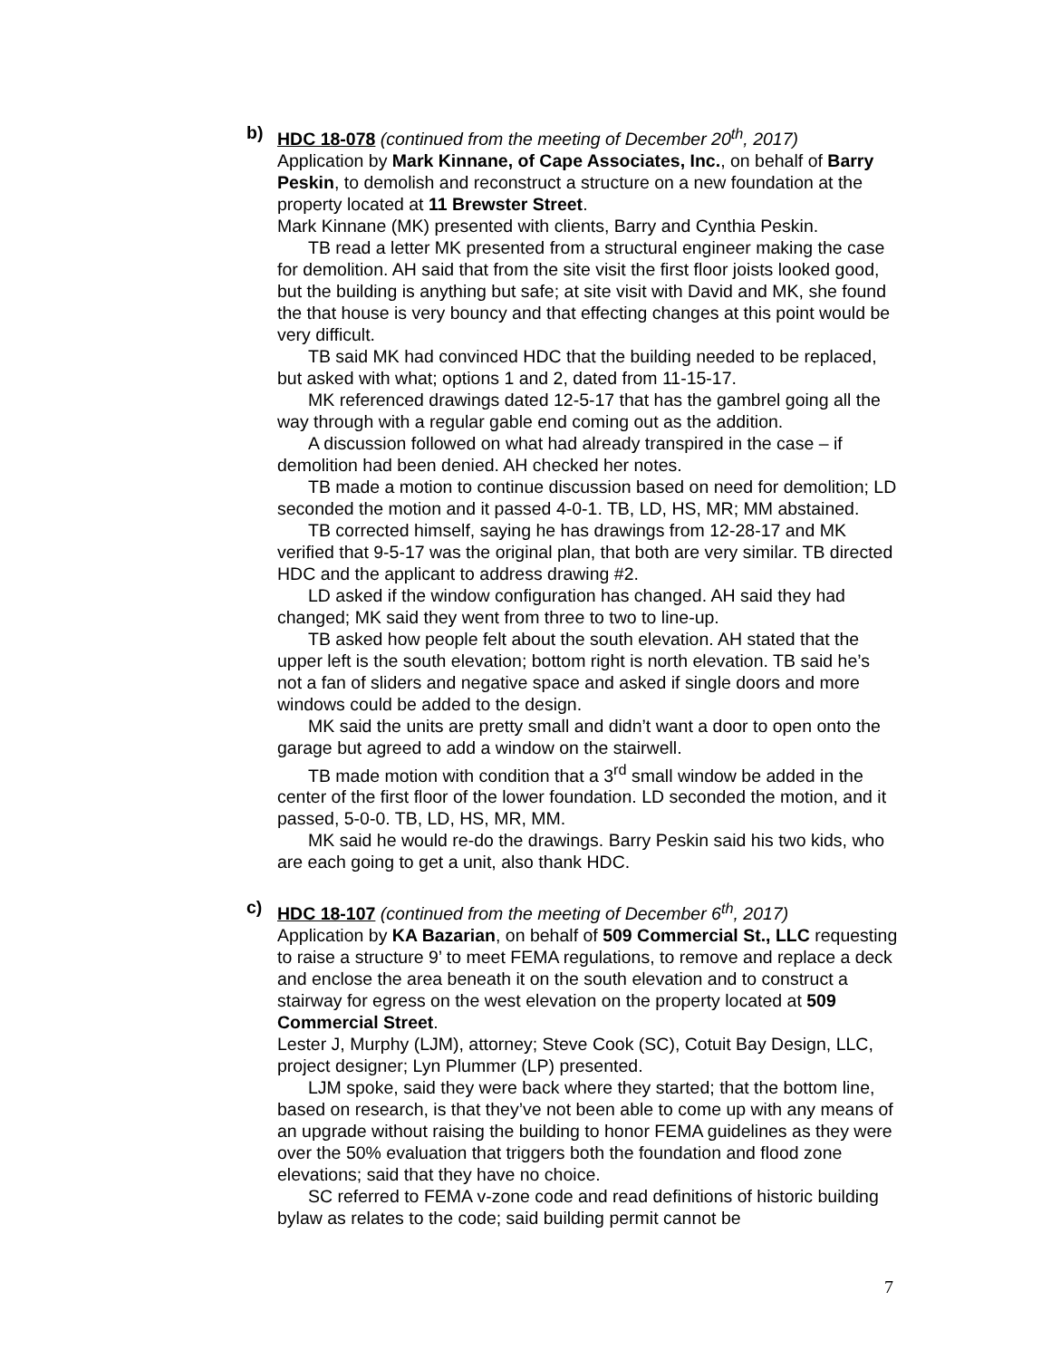b) HDC 18-078 (continued from the meeting of December 20<sup>th</sup>, 2017)
Application by Mark Kinnane, of Cape Associates, Inc., on behalf of Barry Peskin, to demolish and reconstruct a structure on a new foundation at the property located at 11 Brewster Street.
Mark Kinnane (MK) presented with clients, Barry and Cynthia Peskin.
TB read a letter MK presented from a structural engineer making the case for demolition. AH said that from the site visit the first floor joists looked good, but the building is anything but safe; at site visit with David and MK, she found the that house is very bouncy and that effecting changes at this point would be very difficult.
TB said MK had convinced HDC that the building needed to be replaced, but asked with what; options 1 and 2, dated from 11-15-17.
MK referenced drawings dated 12-5-17 that has the gambrel going all the way through with a regular gable end coming out as the addition.
A discussion followed on what had already transpired in the case – if demolition had been denied. AH checked her notes.
TB made a motion to continue discussion based on need for demolition; LD seconded the motion and it passed 4-0-1. TB, LD, HS, MR; MM abstained.
TB corrected himself, saying he has drawings from 12-28-17 and MK verified that 9-5-17 was the original plan, that both are very similar. TB directed HDC and the applicant to address drawing #2.
LD asked if the window configuration has changed. AH said they had changed; MK said they went from three to two to line-up.
TB asked how people felt about the south elevation. AH stated that the upper left is the south elevation; bottom right is north elevation. TB said he’s not a fan of sliders and negative space and asked if single doors and more windows could be added to the design.
MK said the units are pretty small and didn’t want a door to open onto the garage but agreed to add a window on the stairwell.
TB made motion with condition that a 3<sup>rd</sup> small window be added in the center of the first floor of the lower foundation. LD seconded the motion, and it passed, 5-0-0. TB, LD, HS, MR, MM.
MK said he would re-do the drawings. Barry Peskin said his two kids, who are each going to get a unit, also thank HDC.
c) HDC 18-107 (continued from the meeting of December 6<sup>th</sup>, 2017)
Application by KA Bazarian, on behalf of 509 Commercial St., LLC requesting to raise a structure 9’ to meet FEMA regulations, to remove and replace a deck and enclose the area beneath it on the south elevation and to construct a stairway for egress on the west elevation on the property located at 509 Commercial Street.
Lester J, Murphy (LJM), attorney; Steve Cook (SC), Cotuit Bay Design, LLC, project designer; Lyn Plummer (LP) presented.
LJM spoke, said they were back where they started; that the bottom line, based on research, is that they’ve not been able to come up with any means of an upgrade without raising the building to honor FEMA guidelines as they were over the 50% evaluation that triggers both the foundation and flood zone elevations; said that they have no choice.
SC referred to FEMA v-zone code and read definitions of historic building bylaw as relates to the code; said building permit cannot be
7